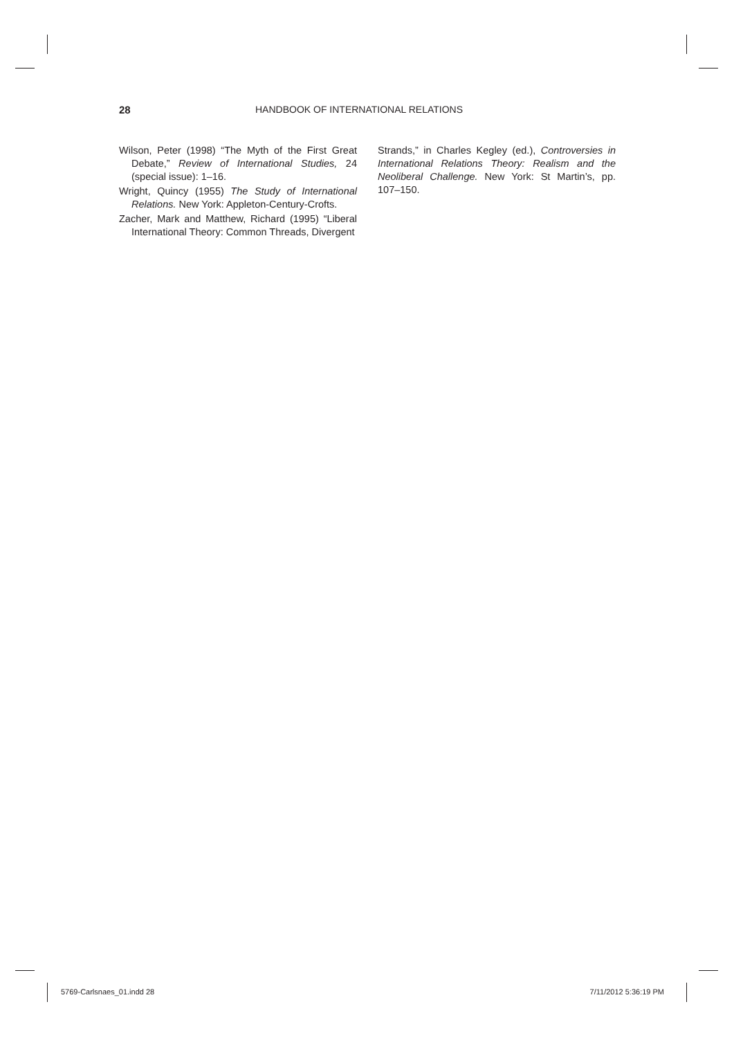28 HANDBOOK OF INTERNATIONAL RELATIONS
Wilson, Peter (1998) “The Myth of the First Great Debate,” Review of International Studies, 24 (special issue): 1–16.
Wright, Quincy (1955) The Study of International Relations. New York: Appleton-Century-Crofts.
Zacher, Mark and Matthew, Richard (1995) “Liberal International Theory: Common Threads, Divergent
Strands,” in Charles Kegley (ed.), Controversies in International Relations Theory: Realism and the Neoliberal Challenge. New York: St Martin’s, pp. 107–150.
5769-Carlsnaes_01.indd 28 7/11/2012 5:36:19 PM